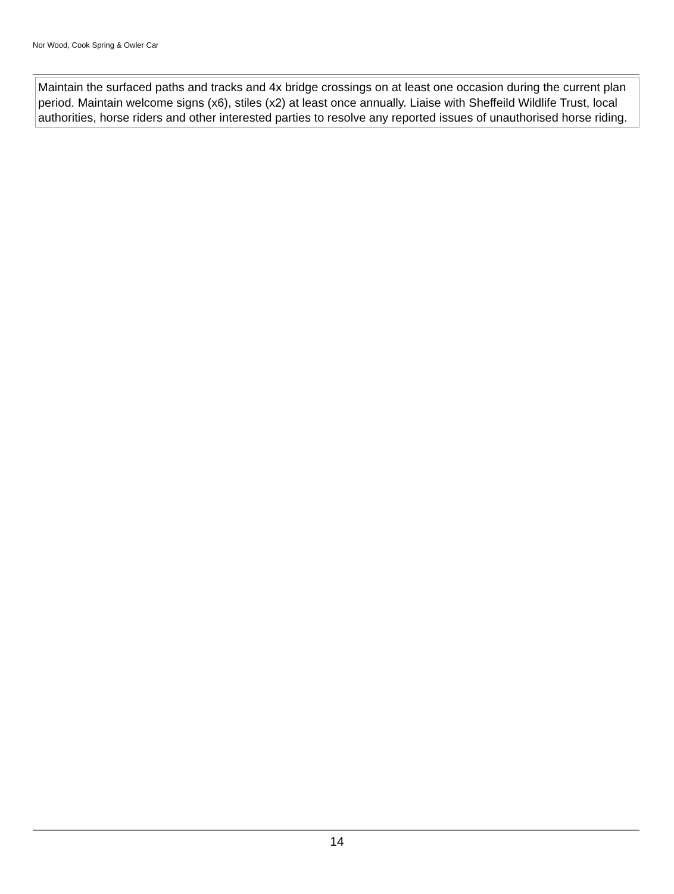Nor Wood, Cook Spring & Owler Car
Maintain the surfaced paths and tracks and 4x bridge crossings on at least one occasion during the current plan period. Maintain welcome signs (x6), stiles (x2) at least once annually. Liaise with Sheffeild Wildlife Trust, local authorities, horse riders and other interested parties to resolve any reported issues of unauthorised horse riding.
14